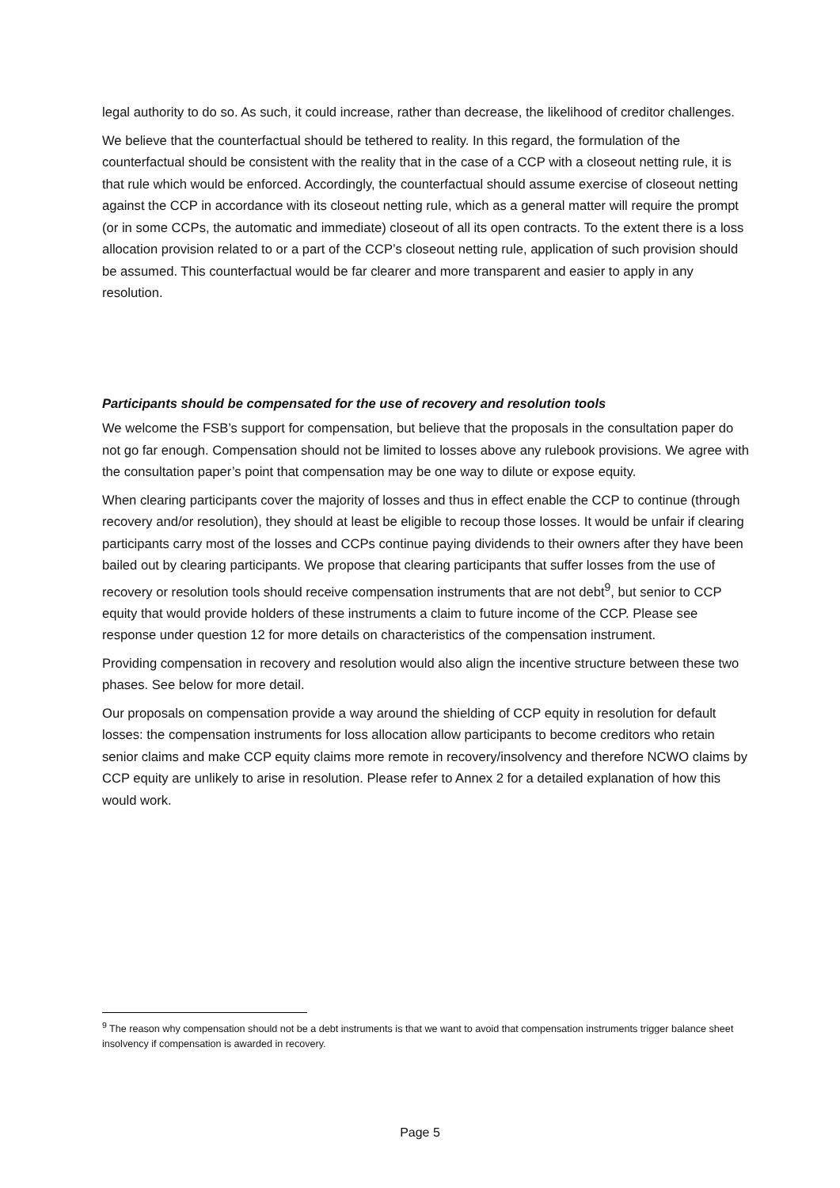legal authority to do so. As such, it could increase, rather than decrease, the likelihood of creditor challenges.
We believe that the counterfactual should be tethered to reality. In this regard, the formulation of the counterfactual should be consistent with the reality that in the case of a CCP with a closeout netting rule, it is that rule which would be enforced. Accordingly, the counterfactual should assume exercise of closeout netting against the CCP in accordance with its closeout netting rule, which as a general matter will require the prompt (or in some CCPs, the automatic and immediate) closeout of all its open contracts. To the extent there is a loss allocation provision related to or a part of the CCP’s closeout netting rule, application of such provision should be assumed. This counterfactual would be far clearer and more transparent and easier to apply in any resolution.
Participants should be compensated for the use of recovery and resolution tools
We welcome the FSB’s support for compensation, but believe that the proposals in the consultation paper do not go far enough. Compensation should not be limited to losses above any rulebook provisions. We agree with the consultation paper’s point that compensation may be one way to dilute or expose equity.
When clearing participants cover the majority of losses and thus in effect enable the CCP to continue (through recovery and/or resolution), they should at least be eligible to recoup those losses. It would be unfair if clearing participants carry most of the losses and CCPs continue paying dividends to their owners after they have been bailed out by clearing participants. We propose that clearing participants that suffer losses from the use of recovery or resolution tools should receive compensation instruments that are not debt<sup>9</sup>, but senior to CCP equity that would provide holders of these instruments a claim to future income of the CCP. Please see response under question 12 for more details on characteristics of the compensation instrument.
Providing compensation in recovery and resolution would also align the incentive structure between these two phases. See below for more detail.
Our proposals on compensation provide a way around the shielding of CCP equity in resolution for default losses: the compensation instruments for loss allocation allow participants to become creditors who retain senior claims and make CCP equity claims more remote in recovery/insolvency and therefore NCWO claims by CCP equity are unlikely to arise in resolution. Please refer to Annex 2 for a detailed explanation of how this would work.
<sup>9</sup> The reason why compensation should not be a debt instruments is that we want to avoid that compensation instruments trigger balance sheet insolvency if compensation is awarded in recovery.
Page 5